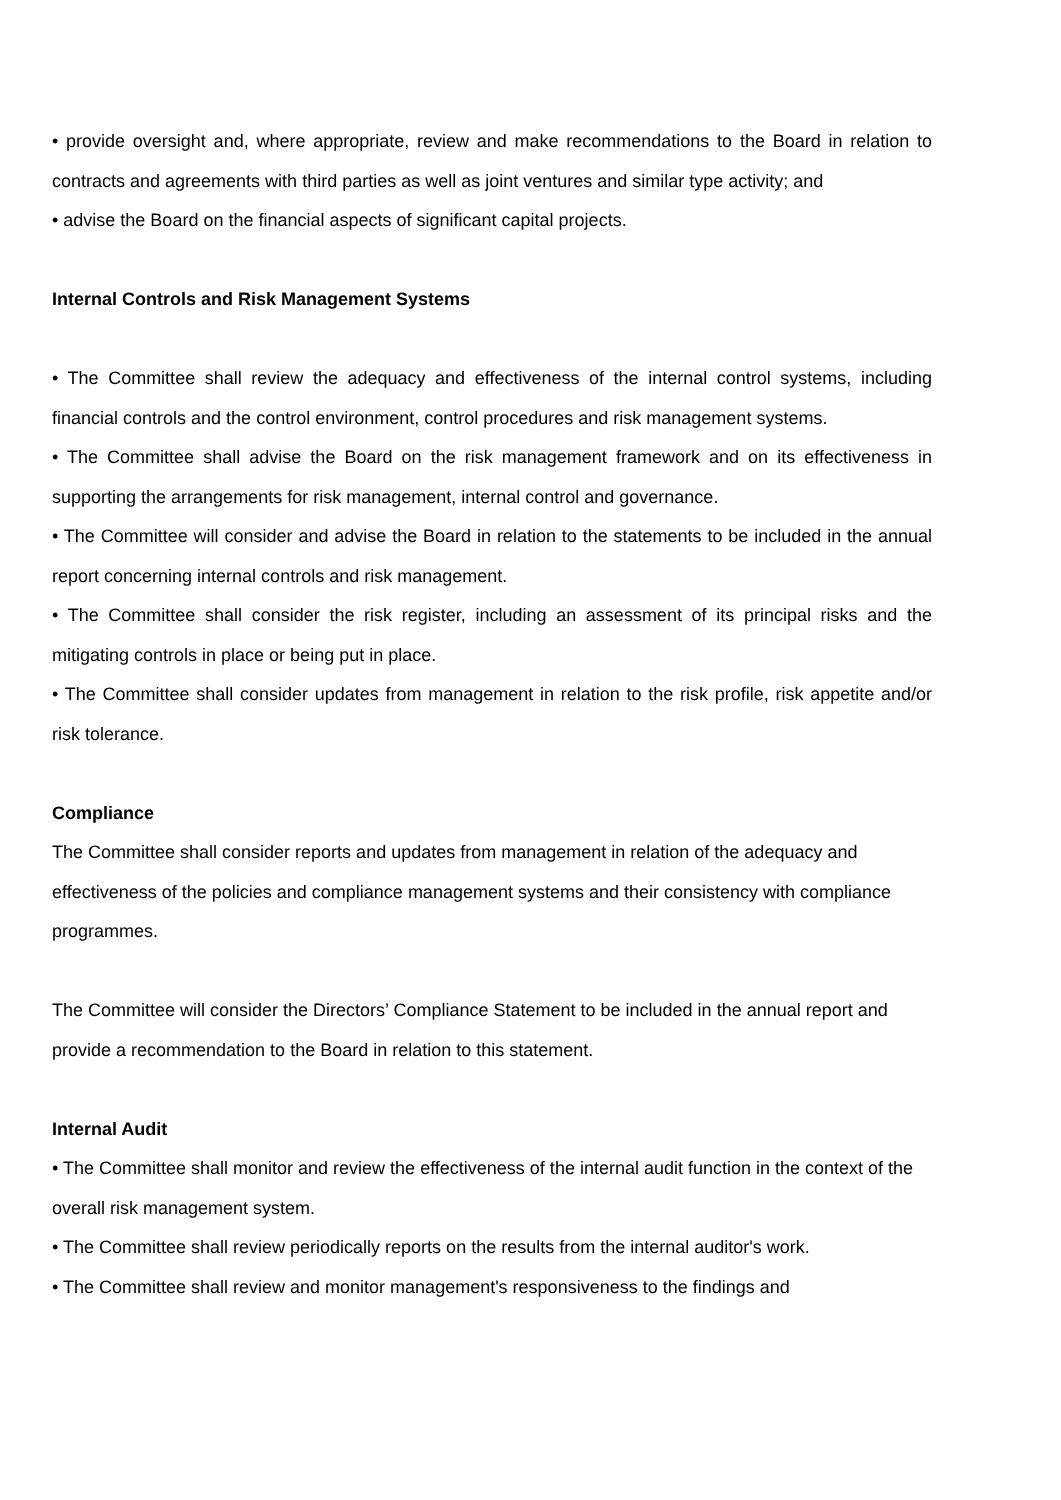• provide oversight and, where appropriate, review and make recommendations to the Board in relation to contracts and agreements with third parties as well as joint ventures and similar type activity; and
• advise the Board on the financial aspects of significant capital projects.
Internal Controls and Risk Management Systems
• The Committee shall review the adequacy and effectiveness of the internal control systems, including financial controls and the control environment, control procedures and risk management systems.
• The Committee shall advise the Board on the risk management framework and on its effectiveness in supporting the arrangements for risk management, internal control and governance.
• The Committee will consider and advise the Board in relation to the statements to be included in the annual report concerning internal controls and risk management.
• The Committee shall consider the risk register, including an assessment of its principal risks and the mitigating controls in place or being put in place.
• The Committee shall consider updates from management in relation to the risk profile, risk appetite and/or risk tolerance.
Compliance
The Committee shall consider reports and updates from management in relation of the adequacy and effectiveness of the policies and compliance management systems and their consistency with compliance programmes.
The Committee will consider the Directors’ Compliance Statement to be included in the annual report and provide a recommendation to the Board in relation to this statement.
Internal Audit
• The Committee shall monitor and review the effectiveness of the internal audit function in the context of the overall risk management system.
• The Committee shall review periodically reports on the results from the internal auditor's work.
• The Committee shall review and monitor management's responsiveness to the findings and